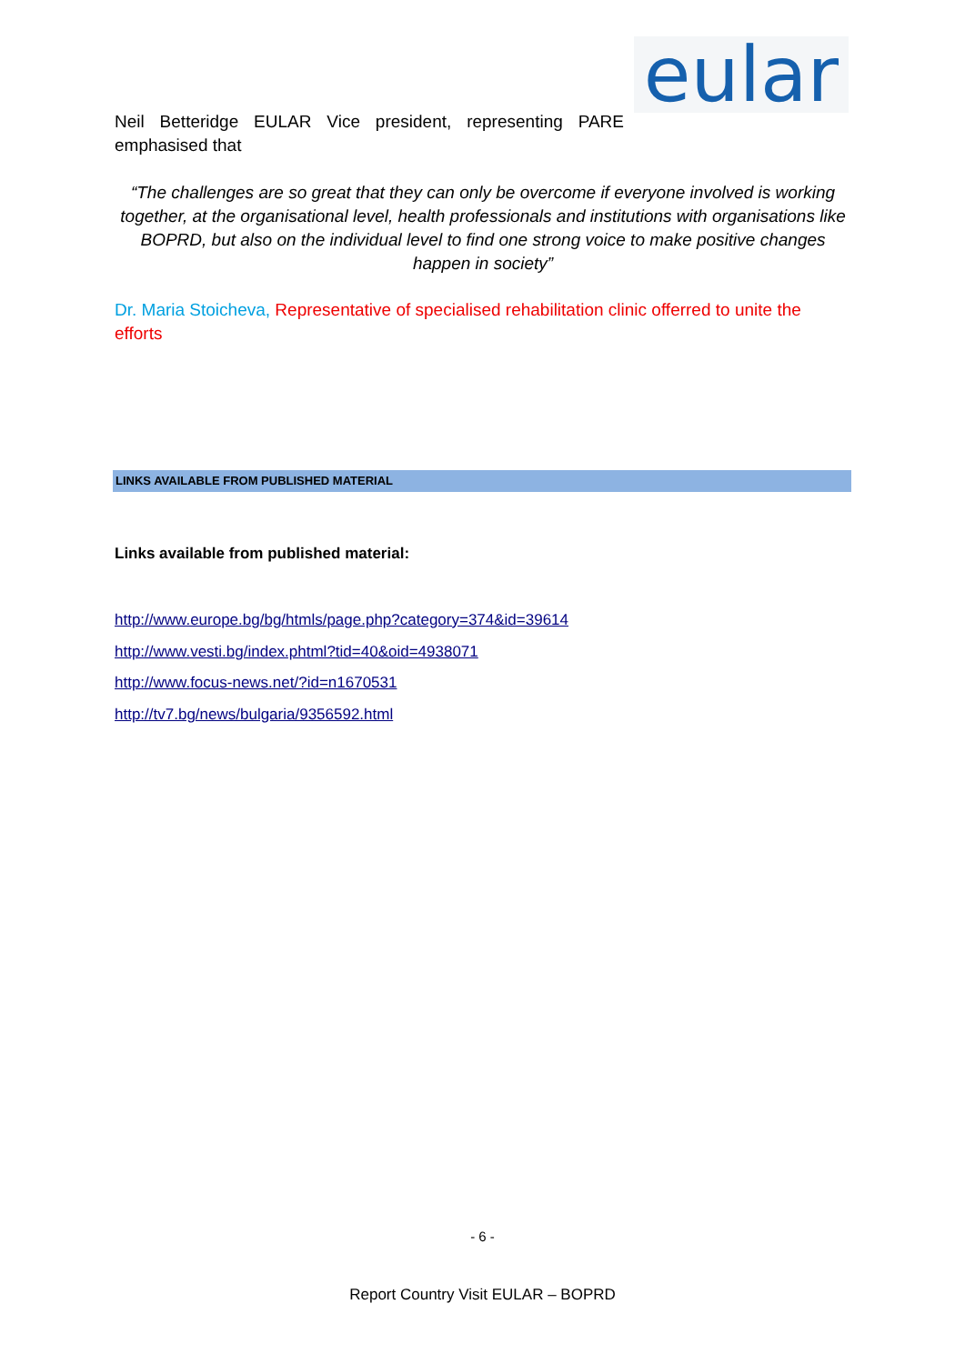eular
Neil Betteridge EULAR Vice president, representing PARE emphasised that
“The challenges are so great that they can only be overcome if everyone involved is working together, at the organisational level, health professionals and institutions with organisations like BOPRD, but also on the individual level to find one strong voice to make positive changes happen in society”
Dr. Maria Stoicheva, Representative of specialised rehabilitation clinic offerred to unite the efforts
LINKS AVAILABLE FROM PUBLISHED MATERIAL
Links available from published material:
http://www.europe.bg/bg/htmls/page.php?category=374&id=39614
http://www.vesti.bg/index.phtml?tid=40&oid=4938071
http://www.focus-news.net/?id=n1670531
http://tv7.bg/news/bulgaria/9356592.html
- 6 -
Report Country Visit EULAR – BOPRD